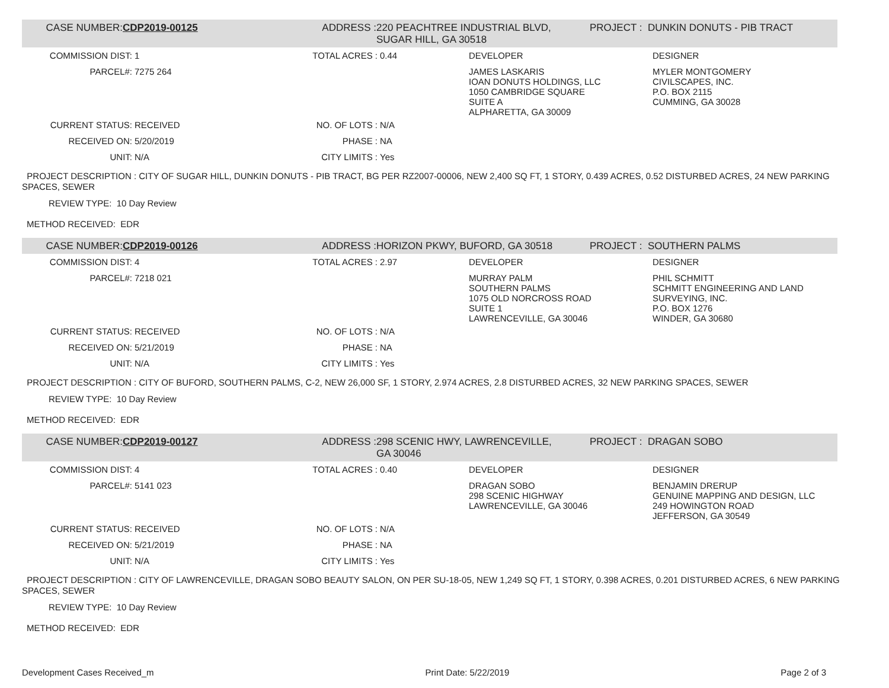| CASE NUMBER: | CDP2019-00125 | ADDRESS : | 220 PEACHTREE INDUSTRIAL BLVD, SUGAR HILL, GA 30518 | PROJECT : DUNKIN DONUTS - PIB TRACT |
| COMMISSION DIST: | 1 | TOTAL ACRES : | 0.44 | DEVELOPER | DESIGNER |
| PARCEL#: | 7275 264 | | | JAMES LASKARIS IOAN DONUTS HOLDINGS, LLC 1050 CAMBRIDGE SQUARE SUITE A ALPHARETTA, GA 30009 | MYLER MONTGOMERY CIVILSCAPES, INC. P.O. BOX 2115 CUMMING, GA 30028 |
| CURRENT STATUS: | RECEIVED | NO. OF LOTS : | N/A | | |
| RECEIVED ON: | 5/20/2019 | PHASE : | NA | | |
| UNIT: | N/A | CITY LIMITS : | Yes | | |
PROJECT DESCRIPTION : CITY OF SUGAR HILL, DUNKIN DONUTS - PIB TRACT, BG PER RZ2007-00006, NEW 2,400 SQ FT, 1 STORY, 0.439 ACRES, 0.52 DISTURBED ACRES, 24 NEW PARKING SPACES, SEWER
REVIEW TYPE: 10 Day Review
METHOD RECEIVED: EDR
| CASE NUMBER: | CDP2019-00126 | ADDRESS : | HORIZON PKWY, BUFORD, GA 30518 | PROJECT : SOUTHERN PALMS |
| COMMISSION DIST: | 4 | TOTAL ACRES : | 2.97 | DEVELOPER | DESIGNER |
| PARCEL#: | 7218 021 | | | MURRAY PALM SOUTHERN PALMS 1075 OLD NORCROSS ROAD SUITE 1 LAWRENCEVILLE, GA 30046 | PHIL SCHMITT SCHMITT ENGINEERING AND LAND SURVEYING, INC. P.O. BOX 1276 WINDER, GA 30680 |
| CURRENT STATUS: | RECEIVED | NO. OF LOTS : | N/A | | |
| RECEIVED ON: | 5/21/2019 | PHASE : | NA | | |
| UNIT: | N/A | CITY LIMITS : | Yes | | |
PROJECT DESCRIPTION : CITY OF BUFORD, SOUTHERN PALMS, C-2, NEW 26,000 SF, 1 STORY, 2.974 ACRES, 2.8 DISTURBED ACRES, 32 NEW PARKING SPACES, SEWER
REVIEW TYPE: 10 Day Review
METHOD RECEIVED: EDR
| CASE NUMBER: | CDP2019-00127 | ADDRESS : | 298 SCENIC HWY, LAWRENCEVILLE, GA 30046 | PROJECT : DRAGAN SOBO |
| COMMISSION DIST: | 4 | TOTAL ACRES : | 0.40 | DEVELOPER | DESIGNER |
| PARCEL#: | 5141 023 | | | DRAGAN SOBO 298 SCENIC HIGHWAY LAWRENCEVILLE, GA 30046 | BENJAMIN DRERUP GENUINE MAPPING AND DESIGN, LLC 249 HOWINGTON ROAD JEFFERSON, GA 30549 |
| CURRENT STATUS: | RECEIVED | NO. OF LOTS : | N/A | | |
| RECEIVED ON: | 5/21/2019 | PHASE : | NA | | |
| UNIT: | N/A | CITY LIMITS : | Yes | | |
PROJECT DESCRIPTION : CITY OF LAWRENCEVILLE, DRAGAN SOBO BEAUTY SALON, ON PER SU-18-05, NEW 1,249 SQ FT, 1 STORY, 0.398 ACRES, 0.201 DISTURBED ACRES, 6 NEW PARKING SPACES, SEWER
REVIEW TYPE: 10 Day Review
METHOD RECEIVED: EDR
Development Cases Received_m Print Date: 5/22/2019 Page 2 of 3